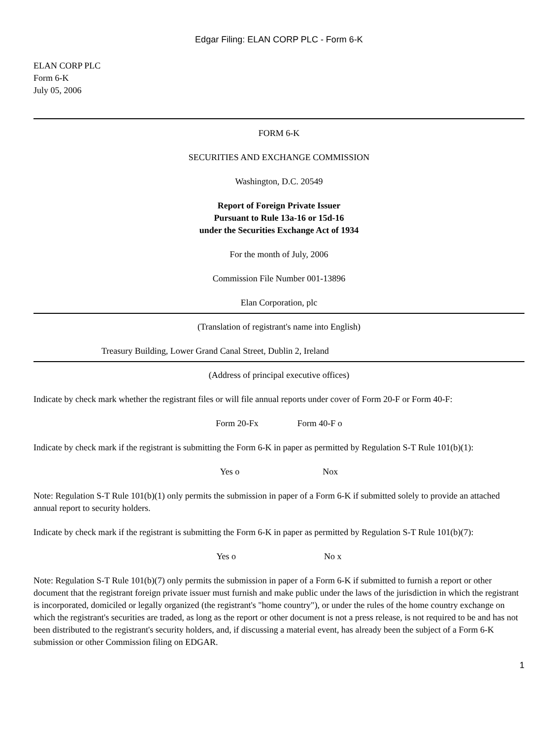Edgar Filing: ELAN CORP PLC - Form 6-K
ELAN CORP PLC
Form 6-K
July 05, 2006
FORM 6-K
SECURITIES AND EXCHANGE COMMISSION
Washington, D.C. 20549
Report of Foreign Private Issuer
Pursuant to Rule 13a-16 or 15d-16
under the Securities Exchange Act of 1934
For the month of July, 2006
Commission File Number 001-13896
Elan Corporation, plc
(Translation of registrant's name into English)
Treasury Building, Lower Grand Canal Street, Dublin 2, Ireland
(Address of principal executive offices)
Indicate by check mark whether the registrant files or will file annual reports under cover of Form 20-F or Form 40-F:
Form 20-Fx Form 40-F o
Indicate by check mark if the registrant is submitting the Form 6-K in paper as permitted by Regulation S-T Rule 101(b)(1):
Yes o Nox
Note: Regulation S-T Rule 101(b)(1) only permits the submission in paper of a Form 6-K if submitted solely to provide an attached annual report to security holders.
Indicate by check mark if the registrant is submitting the Form 6-K in paper as permitted by Regulation S-T Rule 101(b)(7):
Yes o No x
Note: Regulation S-T Rule 101(b)(7) only permits the submission in paper of a Form 6-K if submitted to furnish a report or other document that the registrant foreign private issuer must furnish and make public under the laws of the jurisdiction in which the registrant is incorporated, domiciled or legally organized (the registrant's "home country"), or under the rules of the home country exchange on which the registrant's securities are traded, as long as the report or other document is not a press release, is not required to be and has not been distributed to the registrant's security holders, and, if discussing a material event, has already been the subject of a Form 6-K submission or other Commission filing on EDGAR.
1